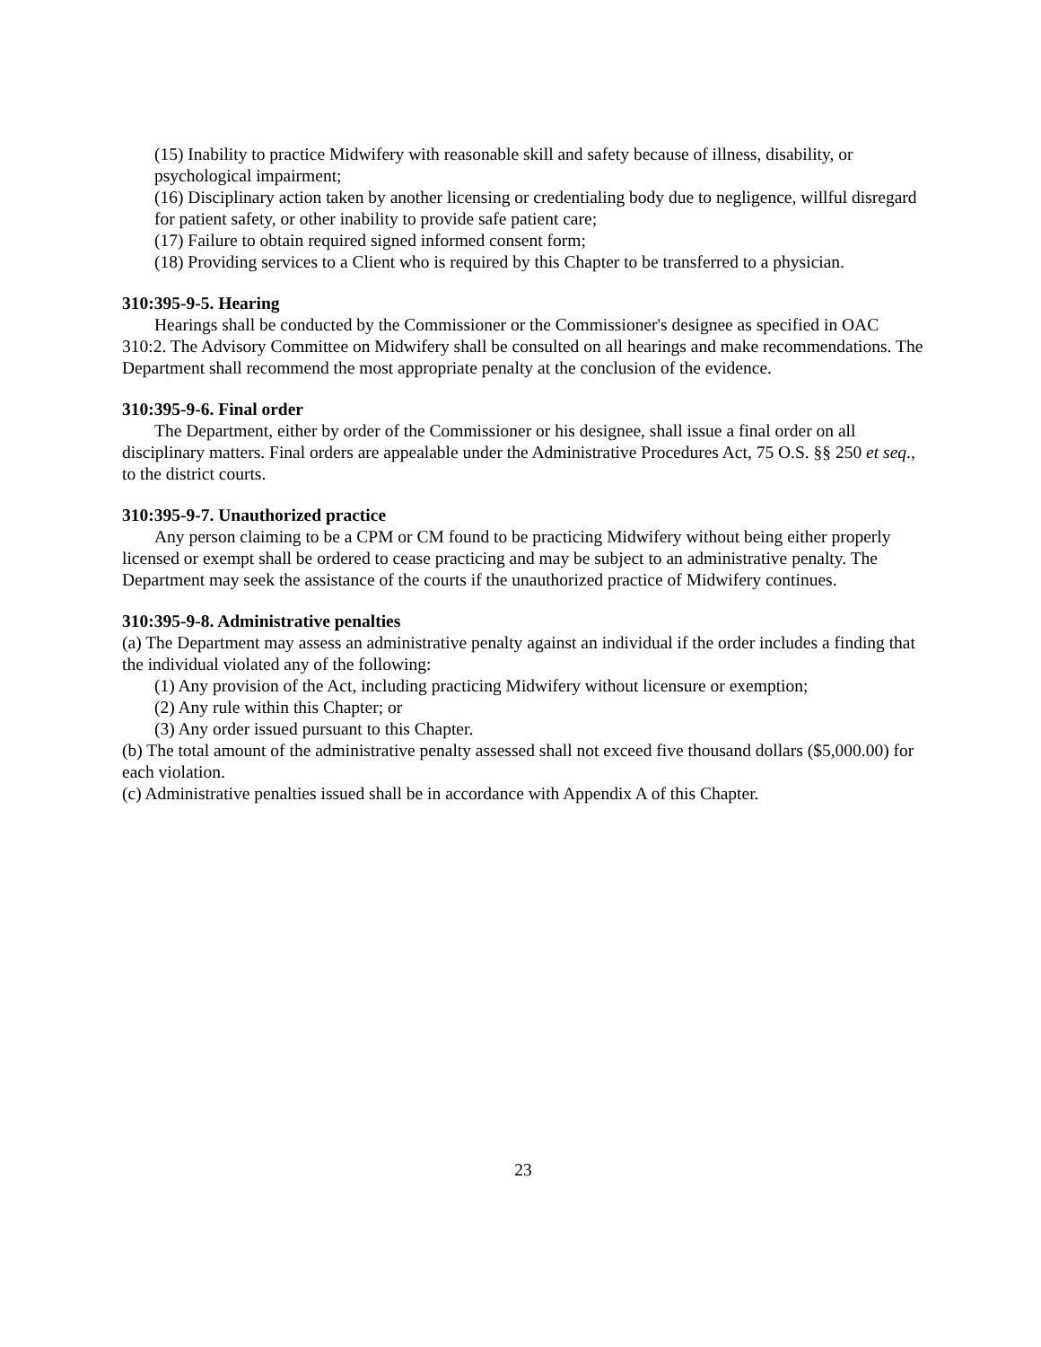(15) Inability to practice Midwifery with reasonable skill and safety because of illness, disability, or psychological impairment;
(16) Disciplinary action taken by another licensing or credentialing body due to negligence, willful disregard for patient safety, or other inability to provide safe patient care;
(17) Failure to obtain required signed informed consent form;
(18) Providing services to a Client who is required by this Chapter to be transferred to a physician.
310:395-9-5. Hearing
Hearings shall be conducted by the Commissioner or the Commissioner's designee as specified in OAC 310:2. The Advisory Committee on Midwifery shall be consulted on all hearings and make recommendations. The Department shall recommend the most appropriate penalty at the conclusion of the evidence.
310:395-9-6. Final order
The Department, either by order of the Commissioner or his designee, shall issue a final order on all disciplinary matters. Final orders are appealable under the Administrative Procedures Act, 75 O.S. §§ 250 et seq., to the district courts.
310:395-9-7. Unauthorized practice
Any person claiming to be a CPM or CM found to be practicing Midwifery without being either properly licensed or exempt shall be ordered to cease practicing and may be subject to an administrative penalty. The Department may seek the assistance of the courts if the unauthorized practice of Midwifery continues.
310:395-9-8. Administrative penalties
(a) The Department may assess an administrative penalty against an individual if the order includes a finding that the individual violated any of the following:
(1) Any provision of the Act, including practicing Midwifery without licensure or exemption;
(2) Any rule within this Chapter; or
(3) Any order issued pursuant to this Chapter.
(b) The total amount of the administrative penalty assessed shall not exceed five thousand dollars ($5,000.00) for each violation.
(c) Administrative penalties issued shall be in accordance with Appendix A of this Chapter.
23